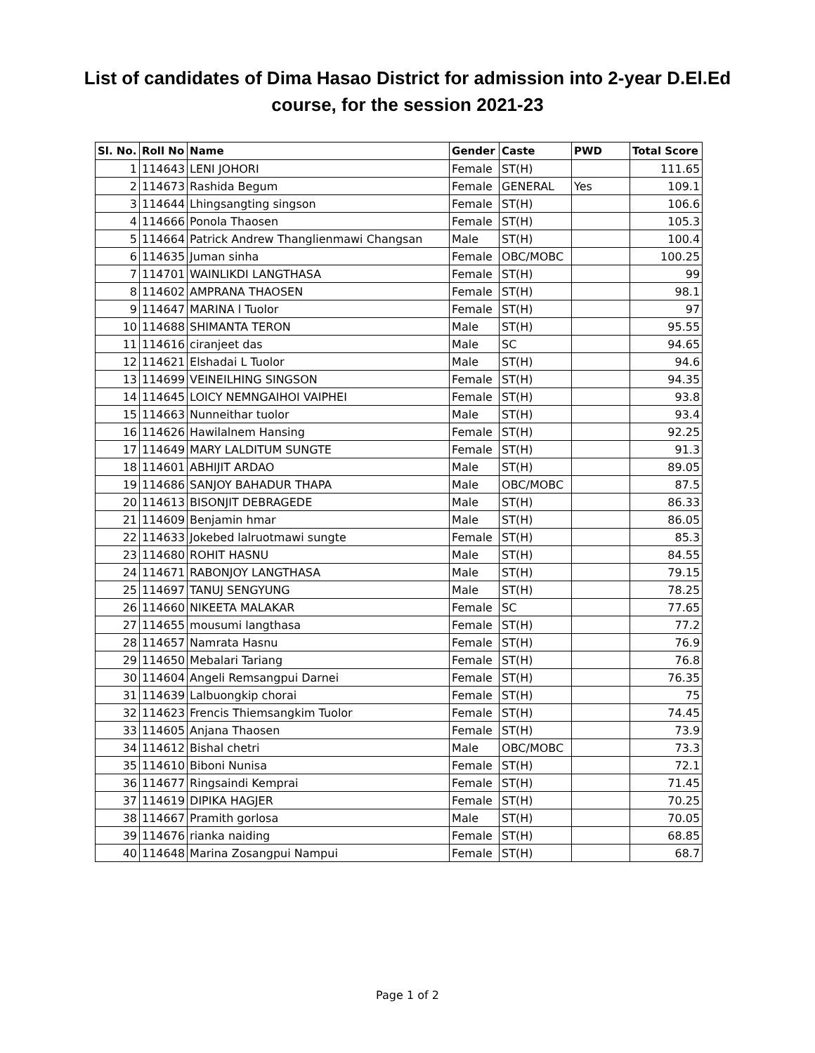List of candidates of Dima Hasao District for admission into 2-year D.El.Ed
course, for the session 2021-23
| Sl. No. | Roll No | Name | Gender | Caste | PWD | Total Score |
| --- | --- | --- | --- | --- | --- | --- |
| 1 | 114643 | LENI JOHORI | Female | ST(H) | | 111.65 |
| 2 | 114673 | Rashida Begum | Female | GENERAL | Yes | 109.1 |
| 3 | 114644 | Lhingsangting singson | Female | ST(H) | | 106.6 |
| 4 | 114666 | Ponola Thaosen | Female | ST(H) | | 105.3 |
| 5 | 114664 | Patrick Andrew Thanglienmawi Changsan | Male | ST(H) | | 100.4 |
| 6 | 114635 | Juman sinha | Female | OBC/MOBC | | 100.25 |
| 7 | 114701 | WAINLIKDI LANGTHASA | Female | ST(H) | | 99 |
| 8 | 114602 | AMPRANA THAOSEN | Female | ST(H) | | 98.1 |
| 9 | 114647 | MARINA l Tuolor | Female | ST(H) | | 97 |
| 10 | 114688 | SHIMANTA TERON | Male | ST(H) | | 95.55 |
| 11 | 114616 | ciranjeet das | Male | SC | | 94.65 |
| 12 | 114621 | Elshadai L Tuolor | Male | ST(H) | | 94.6 |
| 13 | 114699 | VEINEILHING SINGSON | Female | ST(H) | | 94.35 |
| 14 | 114645 | LOICY NEMNGAIHOI VAIPHEI | Female | ST(H) | | 93.8 |
| 15 | 114663 | Nunneithar tuolor | Male | ST(H) | | 93.4 |
| 16 | 114626 | Hawilalnem Hansing | Female | ST(H) | | 92.25 |
| 17 | 114649 | MARY LALDITUM SUNGTE | Female | ST(H) | | 91.3 |
| 18 | 114601 | ABHIJIT ARDAO | Male | ST(H) | | 89.05 |
| 19 | 114686 | SANJOY BAHADUR THAPA | Male | OBC/MOBC | | 87.5 |
| 20 | 114613 | BISONJIT DEBRAGEDE | Male | ST(H) | | 86.33 |
| 21 | 114609 | Benjamin hmar | Male | ST(H) | | 86.05 |
| 22 | 114633 | Jokebed lalruotmawi sungte | Female | ST(H) | | 85.3 |
| 23 | 114680 | ROHIT HASNU | Male | ST(H) | | 84.55 |
| 24 | 114671 | RABONJOY LANGTHASA | Male | ST(H) | | 79.15 |
| 25 | 114697 | TANUJ SENGYUNG | Male | ST(H) | | 78.25 |
| 26 | 114660 | NIKEETA MALAKAR | Female | SC | | 77.65 |
| 27 | 114655 | mousumi langthasa | Female | ST(H) | | 77.2 |
| 28 | 114657 | Namrata Hasnu | Female | ST(H) | | 76.9 |
| 29 | 114650 | Mebalari Tariang | Female | ST(H) | | 76.8 |
| 30 | 114604 | Angeli Remsangpui Darnei | Female | ST(H) | | 76.35 |
| 31 | 114639 | Lalbuongkip chorai | Female | ST(H) | | 75 |
| 32 | 114623 | Frencis Thiemsangkim Tuolor | Female | ST(H) | | 74.45 |
| 33 | 114605 | Anjana Thaosen | Female | ST(H) | | 73.9 |
| 34 | 114612 | Bishal chetri | Male | OBC/MOBC | | 73.3 |
| 35 | 114610 | Biboni Nunisa | Female | ST(H) | | 72.1 |
| 36 | 114677 | Ringsaindi Kemprai | Female | ST(H) | | 71.45 |
| 37 | 114619 | DIPIKA HAGJER | Female | ST(H) | | 70.25 |
| 38 | 114667 | Pramith gorlosa | Male | ST(H) | | 70.05 |
| 39 | 114676 | rianka naiding | Female | ST(H) | | 68.85 |
| 40 | 114648 | Marina Zosangpui Nampui | Female | ST(H) | | 68.7 |
Page 1 of 2